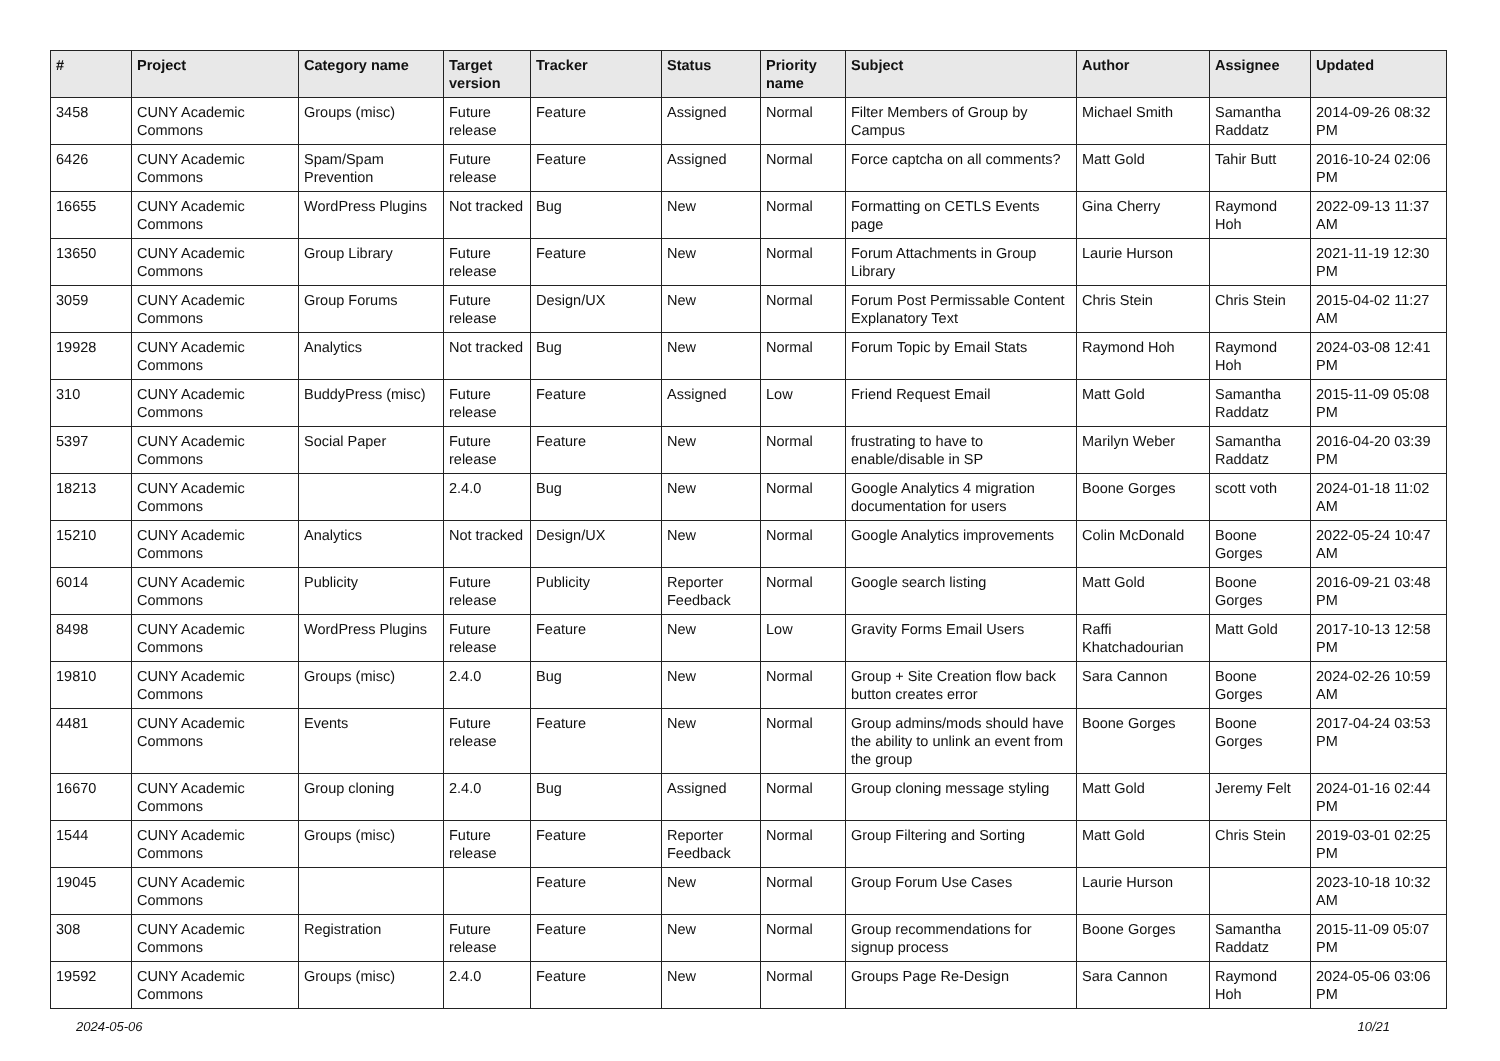| # | Project | Category name | Target version | Tracker | Status | Priority name | Subject | Author | Assignee | Updated |
| --- | --- | --- | --- | --- | --- | --- | --- | --- | --- | --- |
| 3458 | CUNY Academic Commons | Groups (misc) | Future release | Feature | Assigned | Normal | Filter Members of Group by Campus | Michael Smith | Samantha Raddatz | 2014-09-26 08:32 PM |
| 6426 | CUNY Academic Commons | Spam/Spam Prevention | Future release | Feature | Assigned | Normal | Force captcha on all comments? | Matt Gold | Tahir Butt | 2016-10-24 02:06 PM |
| 16655 | CUNY Academic Commons | WordPress Plugins | Not tracked | Bug | New | Normal | Formatting on CETLS Events page | Gina Cherry | Raymond Hoh | 2022-09-13 11:37 AM |
| 13650 | CUNY Academic Commons | Group Library | Future release | Feature | New | Normal | Forum Attachments in Group Library | Laurie Hurson | | 2021-11-19 12:30 PM |
| 3059 | CUNY Academic Commons | Group Forums | Future release | Design/UX | New | Normal | Forum Post Permissable Content Explanatory Text | Chris Stein | Chris Stein | 2015-04-02 11:27 AM |
| 19928 | CUNY Academic Commons | Analytics | Not tracked | Bug | New | Normal | Forum Topic by Email Stats | Raymond Hoh | Raymond Hoh | 2024-03-08 12:41 PM |
| 310 | CUNY Academic Commons | BuddyPress (misc) | Future release | Feature | Assigned | Low | Friend Request Email | Matt Gold | Samantha Raddatz | 2015-11-09 05:08 PM |
| 5397 | CUNY Academic Commons | Social Paper | Future release | Feature | New | Normal | frustrating to have to enable/disable in SP | Marilyn Weber | Samantha Raddatz | 2016-04-20 03:39 PM |
| 18213 | CUNY Academic Commons | | 2.4.0 | Bug | New | Normal | Google Analytics 4 migration documentation for users | Boone Gorges | scott voth | 2024-01-18 11:02 AM |
| 15210 | CUNY Academic Commons | Analytics | Not tracked | Design/UX | New | Normal | Google Analytics improvements | Colin McDonald | Boone Gorges | 2022-05-24 10:47 AM |
| 6014 | CUNY Academic Commons | Publicity | Future release | Publicity | Reporter Feedback | Normal | Google search listing | Matt Gold | Boone Gorges | 2016-09-21 03:48 PM |
| 8498 | CUNY Academic Commons | WordPress Plugins | Future release | Feature | New | Low | Gravity Forms Email Users | Raffi Khatchadourian | Matt Gold | 2017-10-13 12:58 PM |
| 19810 | CUNY Academic Commons | Groups (misc) | 2.4.0 | Bug | New | Normal | Group + Site Creation flow back button creates error | Sara Cannon | Boone Gorges | 2024-02-26 10:59 AM |
| 4481 | CUNY Academic Commons | Events | Future release | Feature | New | Normal | Group admins/mods should have the ability to unlink an event from the group | Boone Gorges | Boone Gorges | 2017-04-24 03:53 PM |
| 16670 | CUNY Academic Commons | Group cloning | 2.4.0 | Bug | Assigned | Normal | Group cloning message styling | Matt Gold | Jeremy Felt | 2024-01-16 02:44 PM |
| 1544 | CUNY Academic Commons | Groups (misc) | Future release | Feature | Reporter Feedback | Normal | Group Filtering and Sorting | Matt Gold | Chris Stein | 2019-03-01 02:25 PM |
| 19045 | CUNY Academic Commons | | | Feature | New | Normal | Group Forum Use Cases | Laurie Hurson | | 2023-10-18 10:32 AM |
| 308 | CUNY Academic Commons | Registration | Future release | Feature | New | Normal | Group recommendations for signup process | Boone Gorges | Samantha Raddatz | 2015-11-09 05:07 PM |
| 19592 | CUNY Academic Commons | Groups (misc) | 2.4.0 | Feature | New | Normal | Groups Page Re-Design | Sara Cannon | Raymond Hoh | 2024-05-06 03:06 PM |
2024-05-06 10/21